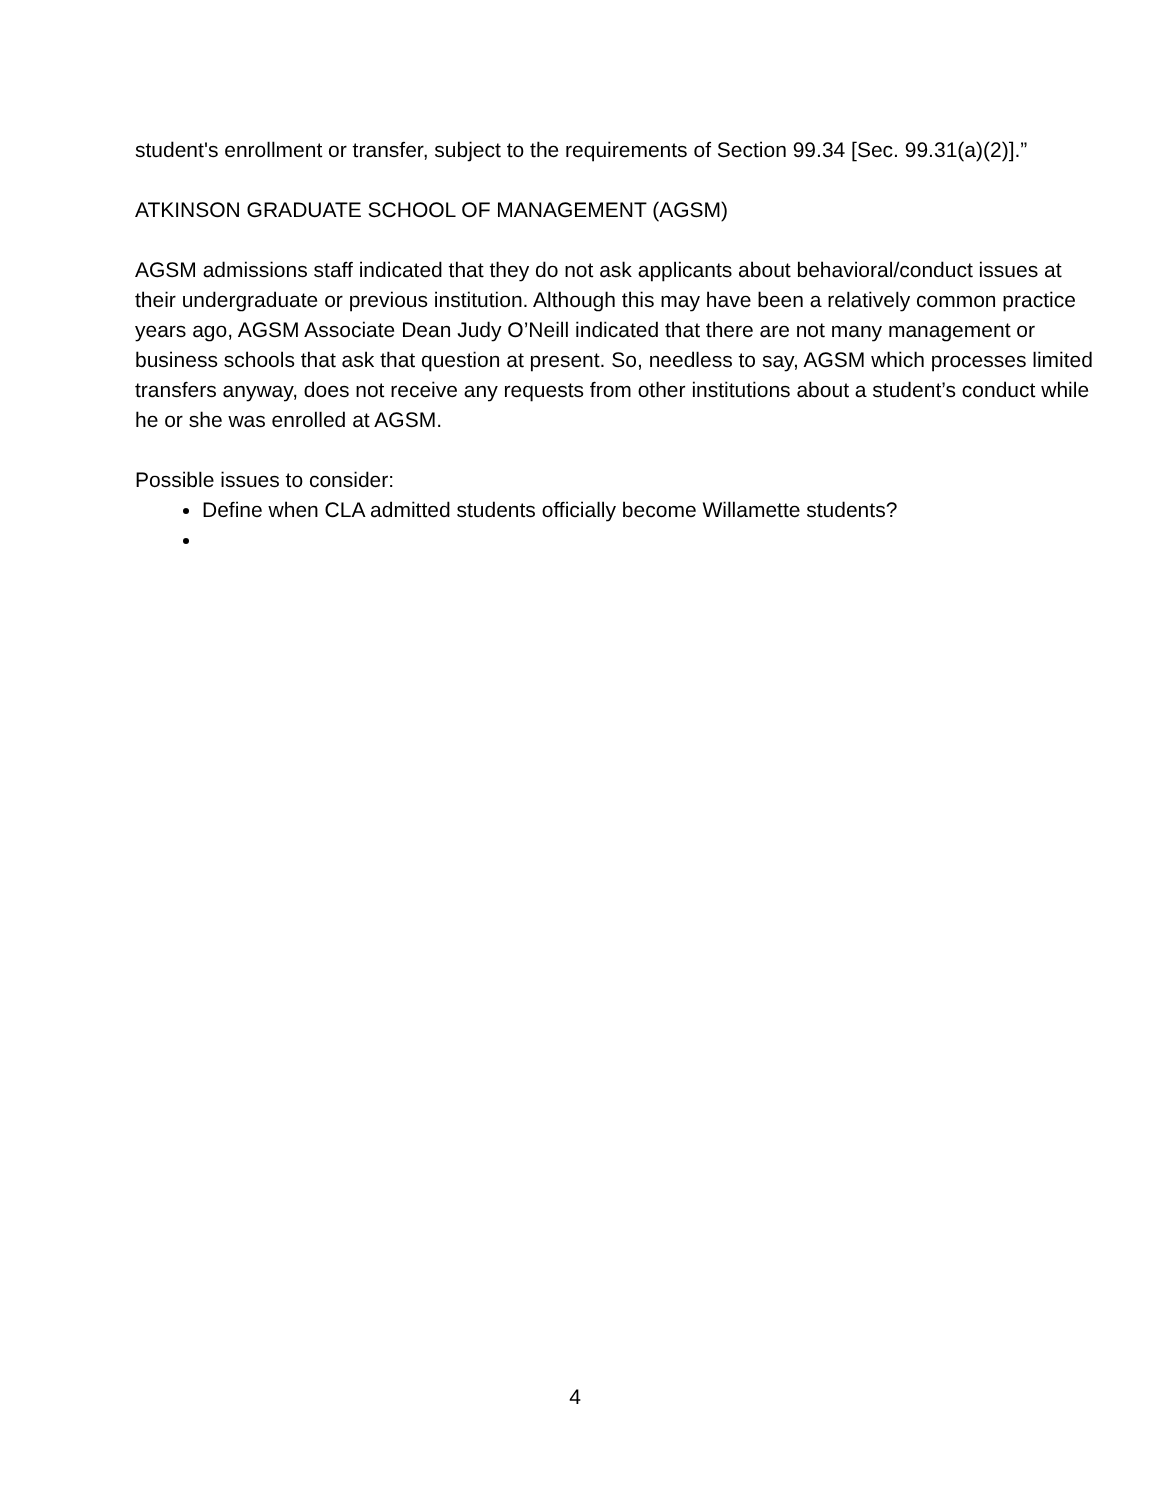student's enrollment or transfer, subject to the requirements of Section 99.34 [Sec. 99.31(a)(2)].”
ATKINSON GRADUATE SCHOOL OF MANAGEMENT (AGSM)
AGSM admissions staff indicated that they do not ask applicants about behavioral/conduct issues at their undergraduate or previous institution. Although this may have been a relatively common practice years ago, AGSM Associate Dean Judy O’Neill indicated that there are not many management or business schools that ask that question at present. So, needless to say, AGSM which processes limited transfers anyway, does not receive any requests from other institutions about a student’s conduct while he or she was enrolled at AGSM.
Possible issues to consider:
Define when CLA admitted students officially become Willamette students?
4